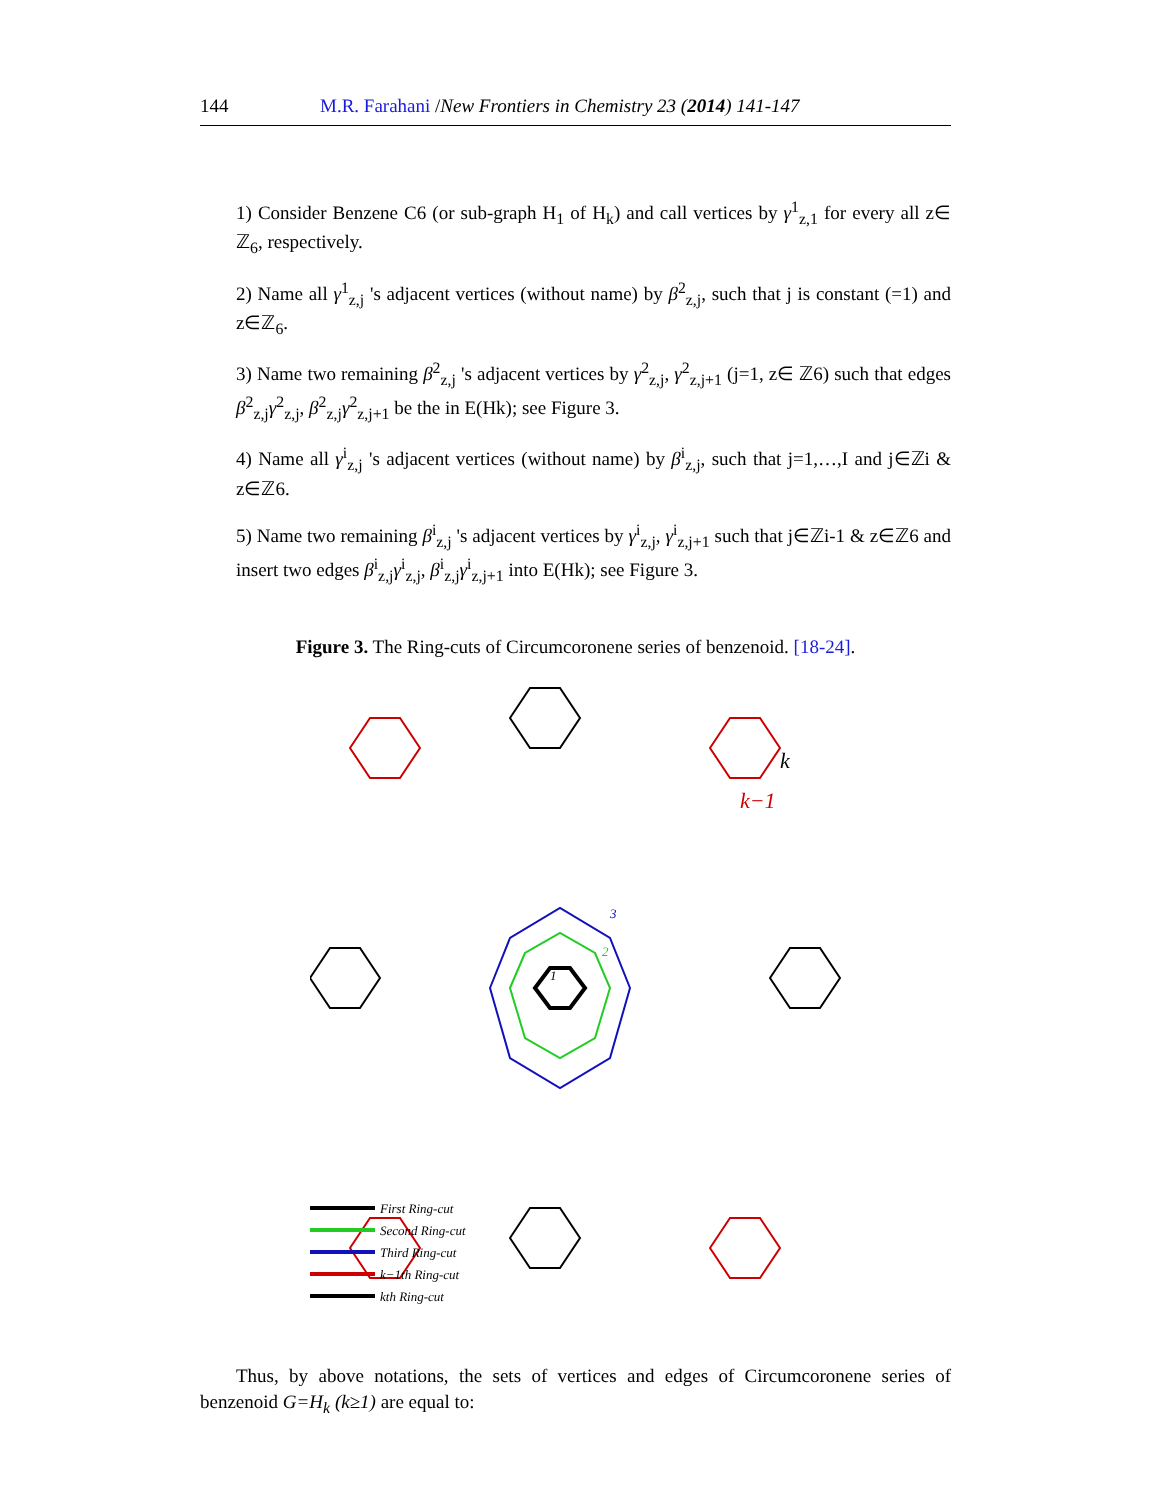144 M.R. Farahani /New Frontiers in Chemistry 23 (2014) 141-147
1) Consider Benzene C6 (or sub-graph H<sub>1</sub> of H<sub>k</sub>) and call vertices by γ<sup>1</sup><sub>z,1</sub> for every all z∈ ℤ<sub>6</sub>, respectively.
2) Name all γ<sup>1</sup><sub>z,j</sub> 's adjacent vertices (without name) by β<sup>2</sup><sub>z,j</sub>, such that j is constant (=1) and z∈ℤ<sub>6</sub>.
3) Name two remaining β<sup>2</sup><sub>z,j</sub> 's adjacent vertices by γ<sup>2</sup><sub>z,j</sub>, γ<sup>2</sup><sub>z,j+1</sub> (j=1, z∈ ℤ6) such that edges β<sup>2</sup><sub>z,j</sub>γ<sup>2</sup><sub>z,j</sub>, β<sup>2</sup><sub>z,j</sub>γ<sup>2</sup><sub>z,j+1</sub> be the in E(Hk); see Figure 3.
4) Name all γ<sup>i</sup><sub>z,j</sub> 's adjacent vertices (without name) by β<sup>i</sup><sub>z,j</sub>, such that j=1,…,I and j∈ℤi & z∈ℤ6.
5) Name two remaining β<sup>i</sup><sub>z,j</sub> 's adjacent vertices by γ<sup>i</sup><sub>z,j</sub>, γ<sup>i</sup><sub>z,j+1</sub> such that j∈ℤi-1 & z∈ℤ6 and insert two edges β<sup>i</sup><sub>z,j</sub>γ<sup>i</sup><sub>z,j</sub>, β<sup>i</sup><sub>z,j</sub>γ<sup>i</sup><sub>z,j+1</sub> into E(Hk); see Figure 3.
Figure 3. The Ring-cuts of Circumcoronene series of benzenoid. [18-24].
1
2
3
k−1
k
First Ring-cut
Second Ring-cut
Third Ring-cut
k−1th Ring-cut
kth Ring-cut
Thus, by above notations, the sets of vertices and edges of Circumcoronene series of benzenoid G=H<sub>k</sub> (k≥1) are equal to: